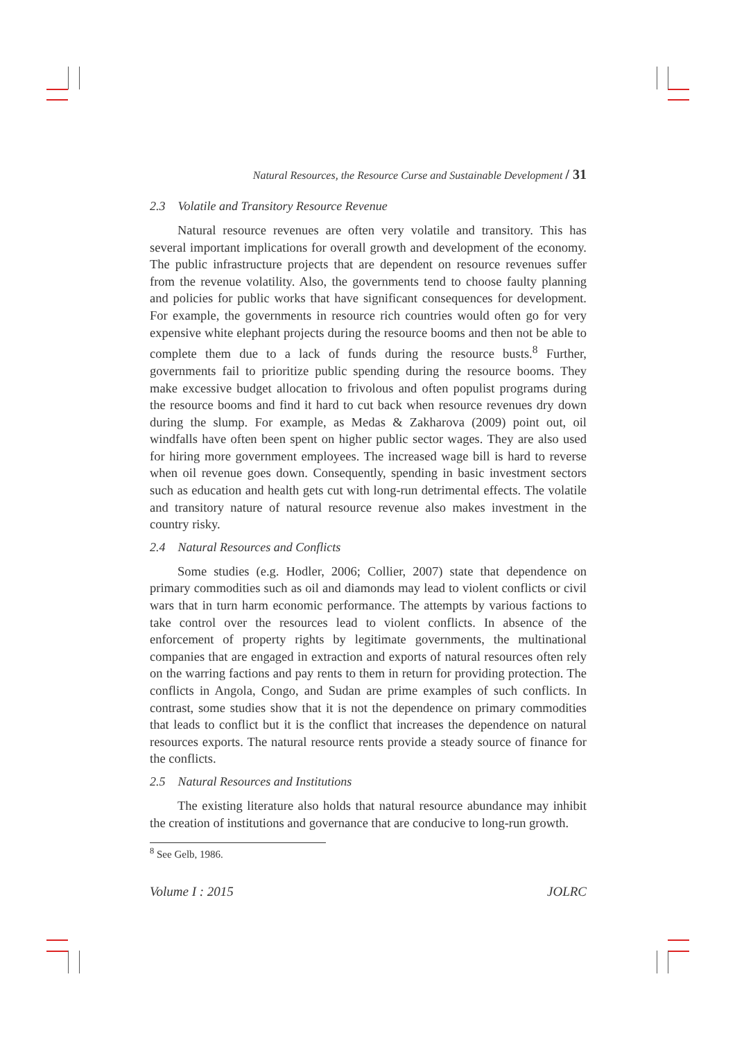Natural Resources, the Resource Curse and Sustainable Development / 31
2.3 Volatile and Transitory Resource Revenue
Natural resource revenues are often very volatile and transitory. This has several important implications for overall growth and development of the economy. The public infrastructure projects that are dependent on resource revenues suffer from the revenue volatility. Also, the governments tend to choose faulty planning and policies for public works that have significant consequences for development. For example, the governments in resource rich countries would often go for very expensive white elephant projects during the resource booms and then not be able to complete them due to a lack of funds during the resource busts.<sup>8</sup> Further, governments fail to prioritize public spending during the resource booms. They make excessive budget allocation to frivolous and often populist programs during the resource booms and find it hard to cut back when resource revenues dry down during the slump. For example, as Medas & Zakharova (2009) point out, oil windfalls have often been spent on higher public sector wages. They are also used for hiring more government employees. The increased wage bill is hard to reverse when oil revenue goes down. Consequently, spending in basic investment sectors such as education and health gets cut with long-run detrimental effects. The volatile and transitory nature of natural resource revenue also makes investment in the country risky.
2.4 Natural Resources and Conflicts
Some studies (e.g. Hodler, 2006; Collier, 2007) state that dependence on primary commodities such as oil and diamonds may lead to violent conflicts or civil wars that in turn harm economic performance. The attempts by various factions to take control over the resources lead to violent conflicts. In absence of the enforcement of property rights by legitimate governments, the multinational companies that are engaged in extraction and exports of natural resources often rely on the warring factions and pay rents to them in return for providing protection. The conflicts in Angola, Congo, and Sudan are prime examples of such conflicts. In contrast, some studies show that it is not the dependence on primary commodities that leads to conflict but it is the conflict that increases the dependence on natural resources exports. The natural resource rents provide a steady source of finance for the conflicts.
2.5 Natural Resources and Institutions
The existing literature also holds that natural resource abundance may inhibit the creation of institutions and governance that are conducive to long-run growth.
<sup>8</sup> See Gelb, 1986.
Volume I : 2015 JOLRC